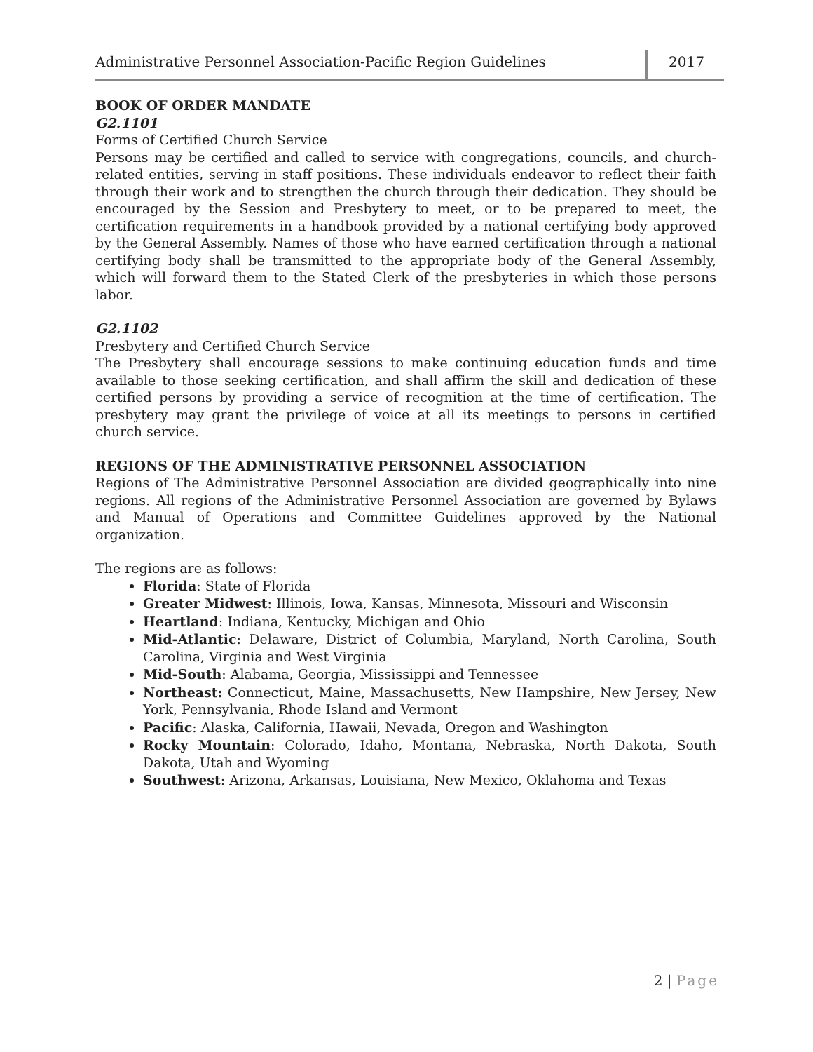Administrative Personnel Association-Pacific Region Guidelines
2017
BOOK OF ORDER MANDATE
G2.1101
Forms of Certified Church Service
Persons may be certified and called to service with congregations, councils, and church-related entities, serving in staff positions. These individuals endeavor to reflect their faith through their work and to strengthen the church through their dedication. They should be encouraged by the Session and Presbytery to meet, or to be prepared to meet, the certification requirements in a handbook provided by a national certifying body approved by the General Assembly. Names of those who have earned certification through a national certifying body shall be transmitted to the appropriate body of the General Assembly, which will forward them to the Stated Clerk of the presbyteries in which those persons labor.
G2.1102
Presbytery and Certified Church Service
The Presbytery shall encourage sessions to make continuing education funds and time available to those seeking certification, and shall affirm the skill and dedication of these certified persons by providing a service of recognition at the time of certification. The presbytery may grant the privilege of voice at all its meetings to persons in certified church service.
REGIONS OF THE ADMINISTRATIVE PERSONNEL ASSOCIATION
Regions of The Administrative Personnel Association are divided geographically into nine regions. All regions of the Administrative Personnel Association are governed by Bylaws and Manual of Operations and Committee Guidelines approved by the National organization.
The regions are as follows:
Florida: State of Florida
Greater Midwest: Illinois, Iowa, Kansas, Minnesota, Missouri and Wisconsin
Heartland: Indiana, Kentucky, Michigan and Ohio
Mid-Atlantic: Delaware, District of Columbia, Maryland, North Carolina, South Carolina, Virginia and West Virginia
Mid-South: Alabama, Georgia, Mississippi and Tennessee
Northeast: Connecticut, Maine, Massachusetts, New Hampshire, New Jersey, New York, Pennsylvania, Rhode Island and Vermont
Pacific: Alaska, California, Hawaii, Nevada, Oregon and Washington
Rocky Mountain: Colorado, Idaho, Montana, Nebraska, North Dakota, South Dakota, Utah and Wyoming
Southwest: Arizona, Arkansas, Louisiana, New Mexico, Oklahoma and Texas
2 | Page